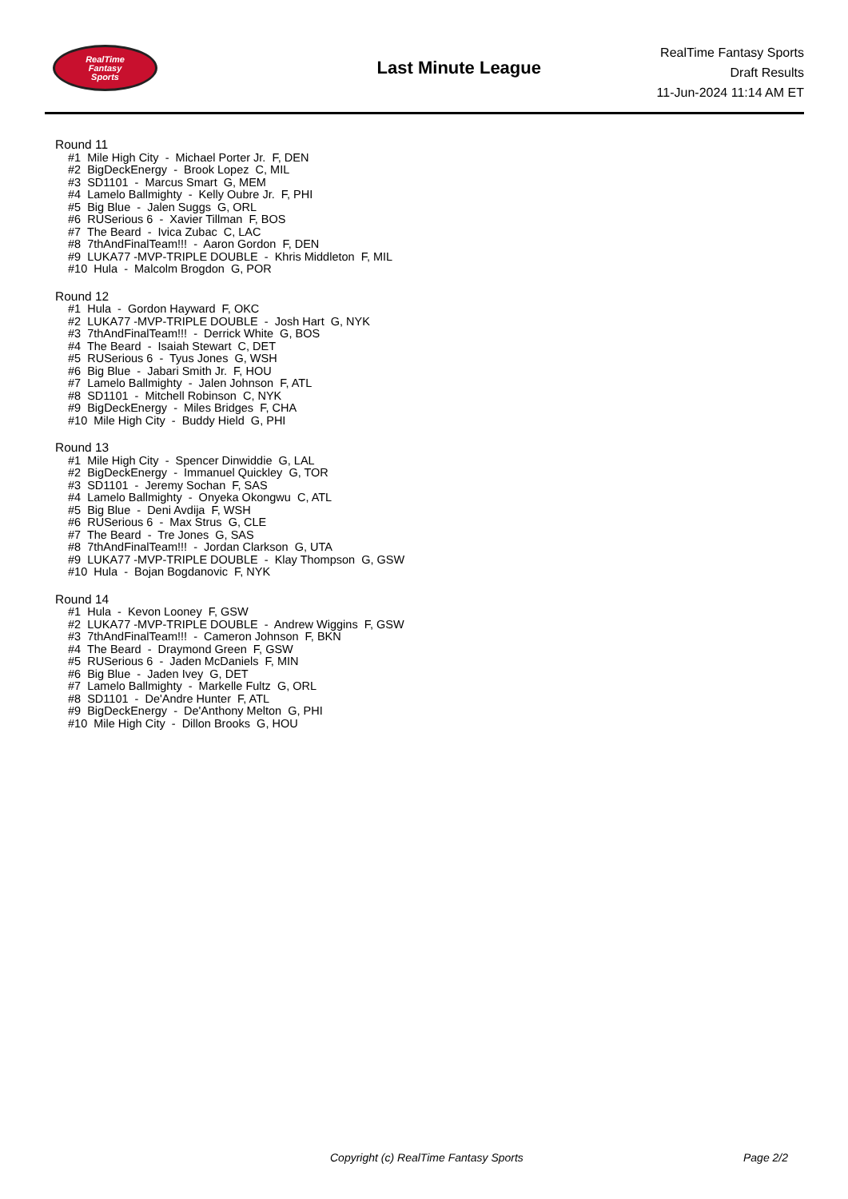RealTime
Fantasy
Sports
Last Minute League
RealTime Fantasy Sports
Draft Results
11-Jun-2024 11:14 AM ET
Round 11
#1 Mile High City - Michael Porter Jr. F, DEN
#2 BigDeckEnergy - Brook Lopez C, MIL
#3 SD1101 - Marcus Smart G, MEM
#4 Lamelo Ballmighty - Kelly Oubre Jr. F, PHI
#5 Big Blue - Jalen Suggs G, ORL
#6 RUSerious 6 - Xavier Tillman F, BOS
#7 The Beard - Ivica Zubac C, LAC
#8 7thAndFinalTeam!!! - Aaron Gordon F, DEN
#9 LUKA77 -MVP-TRIPLE DOUBLE - Khris Middleton F, MIL
#10 Hula - Malcolm Brogdon G, POR
Round 12
#1 Hula - Gordon Hayward F, OKC
#2 LUKA77 -MVP-TRIPLE DOUBLE - Josh Hart G, NYK
#3 7thAndFinalTeam!!! - Derrick White G, BOS
#4 The Beard - Isaiah Stewart C, DET
#5 RUSerious 6 - Tyus Jones G, WSH
#6 Big Blue - Jabari Smith Jr. F, HOU
#7 Lamelo Ballmighty - Jalen Johnson F, ATL
#8 SD1101 - Mitchell Robinson C, NYK
#9 BigDeckEnergy - Miles Bridges F, CHA
#10 Mile High City - Buddy Hield G, PHI
Round 13
#1 Mile High City - Spencer Dinwiddie G, LAL
#2 BigDeckEnergy - Immanuel Quickley G, TOR
#3 SD1101 - Jeremy Sochan F, SAS
#4 Lamelo Ballmighty - Onyeka Okongwu C, ATL
#5 Big Blue - Deni Avdija F, WSH
#6 RUSerious 6 - Max Strus G, CLE
#7 The Beard - Tre Jones G, SAS
#8 7thAndFinalTeam!!! - Jordan Clarkson G, UTA
#9 LUKA77 -MVP-TRIPLE DOUBLE - Klay Thompson G, GSW
#10 Hula - Bojan Bogdanovic F, NYK
Round 14
#1 Hula - Kevon Looney F, GSW
#2 LUKA77 -MVP-TRIPLE DOUBLE - Andrew Wiggins F, GSW
#3 7thAndFinalTeam!!! - Cameron Johnson F, BKN
#4 The Beard - Draymond Green F, GSW
#5 RUSerious 6 - Jaden McDaniels F, MIN
#6 Big Blue - Jaden Ivey G, DET
#7 Lamelo Ballmighty - Markelle Fultz G, ORL
#8 SD1101 - De'Andre Hunter F, ATL
#9 BigDeckEnergy - De'Anthony Melton G, PHI
#10 Mile High City - Dillon Brooks G, HOU
Copyright (c) RealTime Fantasy Sports Page 2/2